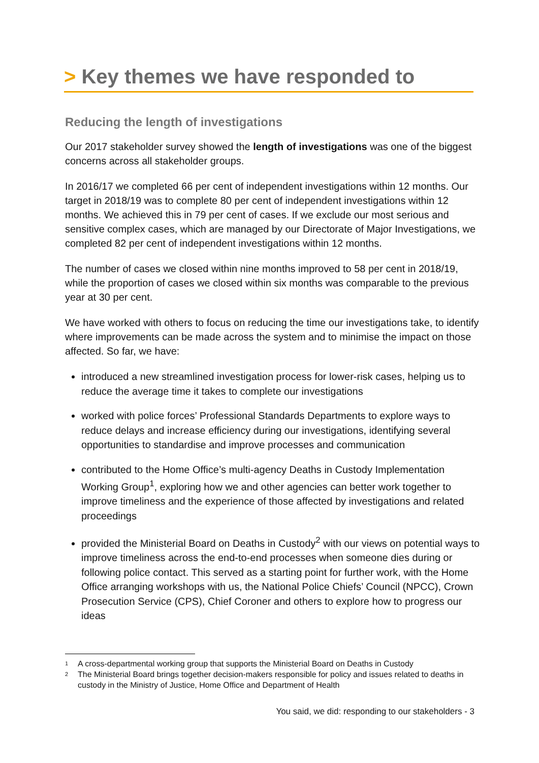> Key themes we have responded to
Reducing the length of investigations
Our 2017 stakeholder survey showed the length of investigations was one of the biggest concerns across all stakeholder groups.
In 2016/17 we completed 66 per cent of independent investigations within 12 months. Our target in 2018/19 was to complete 80 per cent of independent investigations within 12 months. We achieved this in 79 per cent of cases. If we exclude our most serious and sensitive complex cases, which are managed by our Directorate of Major Investigations, we completed 82 per cent of independent investigations within 12 months.
The number of cases we closed within nine months improved to 58 per cent in 2018/19, while the proportion of cases we closed within six months was comparable to the previous year at 30 per cent.
We have worked with others to focus on reducing the time our investigations take, to identify where improvements can be made across the system and to minimise the impact on those affected. So far, we have:
introduced a new streamlined investigation process for lower-risk cases, helping us to reduce the average time it takes to complete our investigations
worked with police forces’ Professional Standards Departments to explore ways to reduce delays and increase efficiency during our investigations, identifying several opportunities to standardise and improve processes and communication
contributed to the Home Office’s multi-agency Deaths in Custody Implementation Working Group<sup>1</sup>, exploring how we and other agencies can better work together to improve timeliness and the experience of those affected by investigations and related proceedings
provided the Ministerial Board on Deaths in Custody<sup>2</sup> with our views on potential ways to improve timeliness across the end-to-end processes when someone dies during or following police contact. This served as a starting point for further work, with the Home Office arranging workshops with us, the National Police Chiefs’ Council (NPCC), Crown Prosecution Service (CPS), Chief Coroner and others to explore how to progress our ideas
<sup>1</sup> A cross-departmental working group that supports the Ministerial Board on Deaths in Custody
<sup>2</sup> The Ministerial Board brings together decision-makers responsible for policy and issues related to deaths in custody in the Ministry of Justice, Home Office and Department of Health
You said, we did: responding to our stakeholders - 3